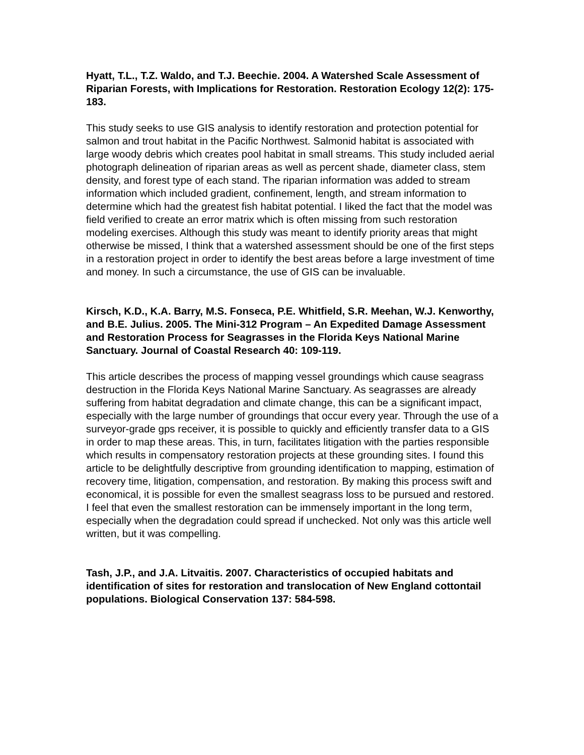Hyatt, T.L., T.Z. Waldo, and T.J. Beechie. 2004. A Watershed Scale Assessment of Riparian Forests, with Implications for Restoration. Restoration Ecology 12(2): 175-183.
This study seeks to use GIS analysis to identify restoration and protection potential for salmon and trout habitat in the Pacific Northwest. Salmonid habitat is associated with large woody debris which creates pool habitat in small streams. This study included aerial photograph delineation of riparian areas as well as percent shade, diameter class, stem density, and forest type of each stand. The riparian information was added to stream information which included gradient, confinement, length, and stream information to determine which had the greatest fish habitat potential. I liked the fact that the model was field verified to create an error matrix which is often missing from such restoration modeling exercises. Although this study was meant to identify priority areas that might otherwise be missed, I think that a watershed assessment should be one of the first steps in a restoration project in order to identify the best areas before a large investment of time and money. In such a circumstance, the use of GIS can be invaluable.
Kirsch, K.D., K.A. Barry, M.S. Fonseca, P.E. Whitfield, S.R. Meehan, W.J. Kenworthy, and B.E. Julius. 2005. The Mini-312 Program – An Expedited Damage Assessment and Restoration Process for Seagrasses in the Florida Keys National Marine Sanctuary. Journal of Coastal Research 40: 109-119.
This article describes the process of mapping vessel groundings which cause seagrass destruction in the Florida Keys National Marine Sanctuary. As seagrasses are already suffering from habitat degradation and climate change, this can be a significant impact, especially with the large number of groundings that occur every year. Through the use of a surveyor-grade gps receiver, it is possible to quickly and efficiently transfer data to a GIS in order to map these areas. This, in turn, facilitates litigation with the parties responsible which results in compensatory restoration projects at these grounding sites. I found this article to be delightfully descriptive from grounding identification to mapping, estimation of recovery time, litigation, compensation, and restoration. By making this process swift and economical, it is possible for even the smallest seagrass loss to be pursued and restored. I feel that even the smallest restoration can be immensely important in the long term, especially when the degradation could spread if unchecked. Not only was this article well written, but it was compelling.
Tash, J.P., and J.A. Litvaitis. 2007. Characteristics of occupied habitats and identification of sites for restoration and translocation of New England cottontail populations. Biological Conservation 137: 584-598.